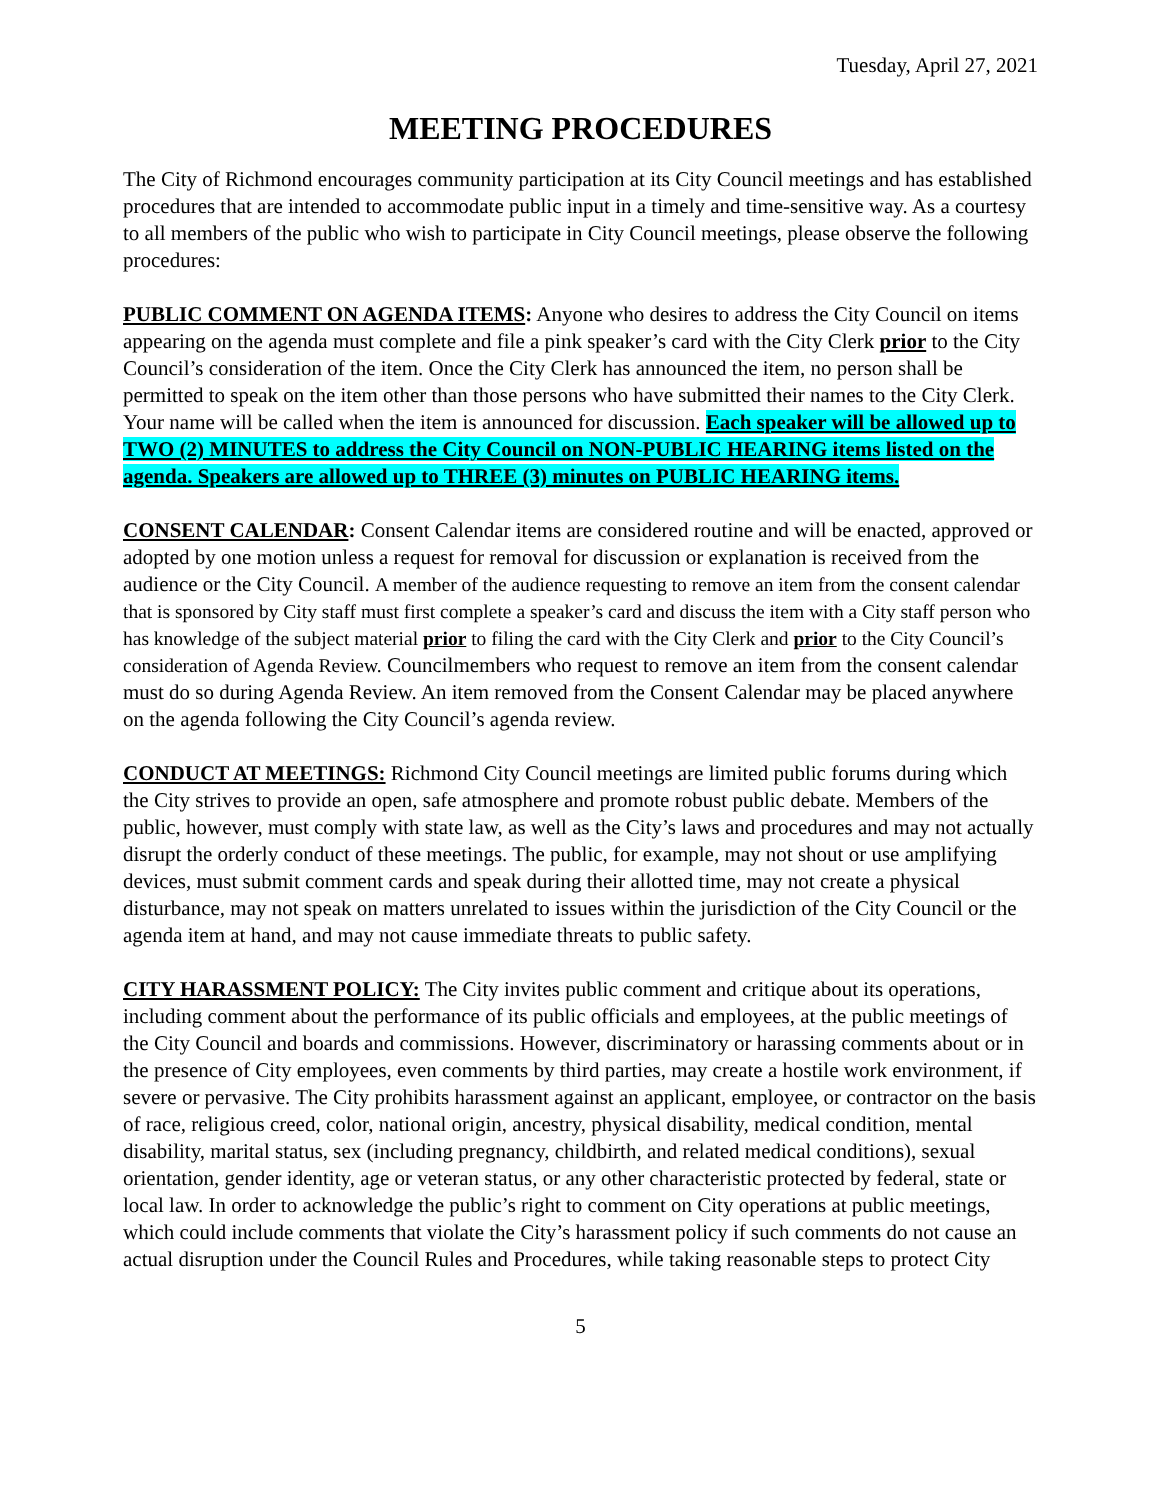Tuesday, April 27, 2021
MEETING PROCEDURES
The City of Richmond encourages community participation at its City Council meetings and has established procedures that are intended to accommodate public input in a timely and time-sensitive way. As a courtesy to all members of the public who wish to participate in City Council meetings, please observe the following procedures:
PUBLIC COMMENT ON AGENDA ITEMS: Anyone who desires to address the City Council on items appearing on the agenda must complete and file a pink speaker’s card with the City Clerk prior to the City Council’s consideration of the item. Once the City Clerk has announced the item, no person shall be permitted to speak on the item other than those persons who have submitted their names to the City Clerk. Your name will be called when the item is announced for discussion. Each speaker will be allowed up to TWO (2) MINUTES to address the City Council on NON-PUBLIC HEARING items listed on the agenda. Speakers are allowed up to THREE (3) minutes on PUBLIC HEARING items.
CONSENT CALENDAR: Consent Calendar items are considered routine and will be enacted, approved or adopted by one motion unless a request for removal for discussion or explanation is received from the audience or the City Council. A member of the audience requesting to remove an item from the consent calendar that is sponsored by City staff must first complete a speaker’s card and discuss the item with a City staff person who has knowledge of the subject material prior to filing the card with the City Clerk and prior to the City Council’s consideration of Agenda Review. Councilmembers who request to remove an item from the consent calendar must do so during Agenda Review. An item removed from the Consent Calendar may be placed anywhere on the agenda following the City Council’s agenda review.
CONDUCT AT MEETINGS: Richmond City Council meetings are limited public forums during which the City strives to provide an open, safe atmosphere and promote robust public debate. Members of the public, however, must comply with state law, as well as the City’s laws and procedures and may not actually disrupt the orderly conduct of these meetings. The public, for example, may not shout or use amplifying devices, must submit comment cards and speak during their allotted time, may not create a physical disturbance, may not speak on matters unrelated to issues within the jurisdiction of the City Council or the agenda item at hand, and may not cause immediate threats to public safety.
CITY HARASSMENT POLICY: The City invites public comment and critique about its operations, including comment about the performance of its public officials and employees, at the public meetings of the City Council and boards and commissions. However, discriminatory or harassing comments about or in the presence of City employees, even comments by third parties, may create a hostile work environment, if severe or pervasive. The City prohibits harassment against an applicant, employee, or contractor on the basis of race, religious creed, color, national origin, ancestry, physical disability, medical condition, mental disability, marital status, sex (including pregnancy, childbirth, and related medical conditions), sexual orientation, gender identity, age or veteran status, or any other characteristic protected by federal, state or local law. In order to acknowledge the public’s right to comment on City operations at public meetings, which could include comments that violate the City’s harassment policy if such comments do not cause an actual disruption under the Council Rules and Procedures, while taking reasonable steps to protect City
5